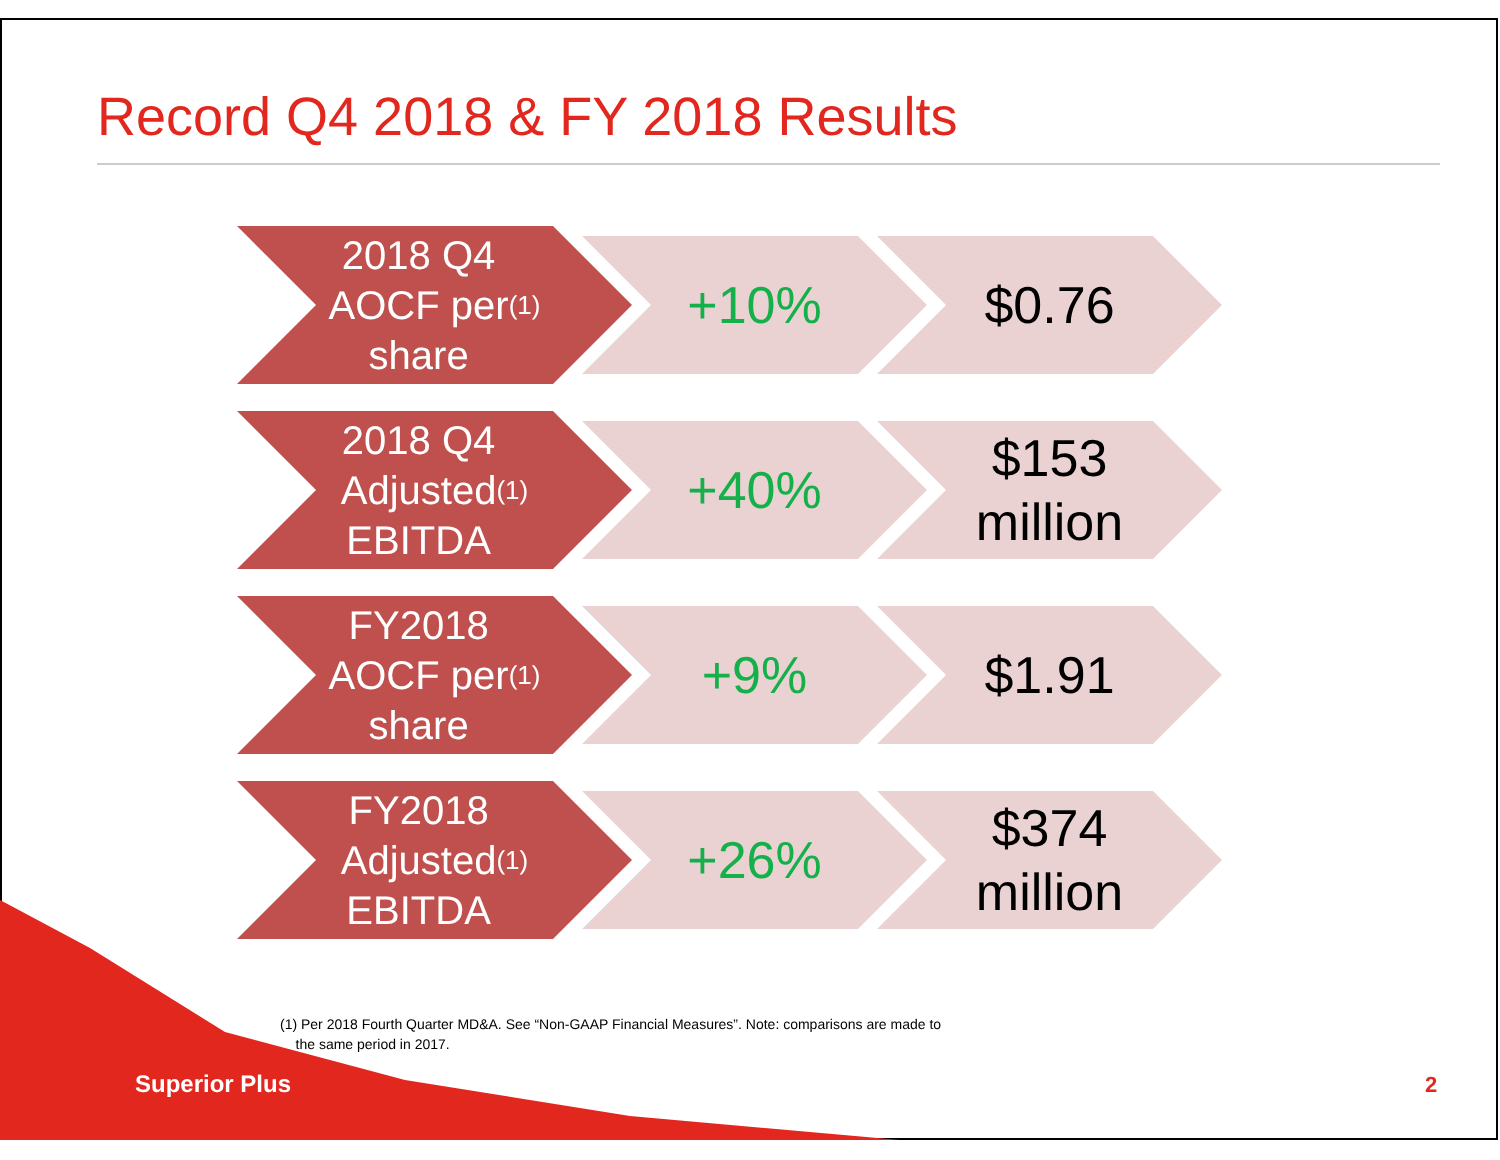Record Q4 2018 & FY 2018 Results
2018 Q4
AOCF per
share<sup>(1)</sup>
+10%
$0.76
2018 Q4
Adjusted
EBITDA<sup>(1)</sup>
+40%
$153
million
FY2018
AOCF per
share<sup>(1)</sup>
+9%
$1.91
FY2018
Adjusted
EBITDA<sup>(1)</sup>
+26%
$374
million
(1) Per 2018 Fourth Quarter MD&A. See “Non-GAAP Financial Measures”. Note: comparisons are made to
the same period in 2017.
Superior Plus 2